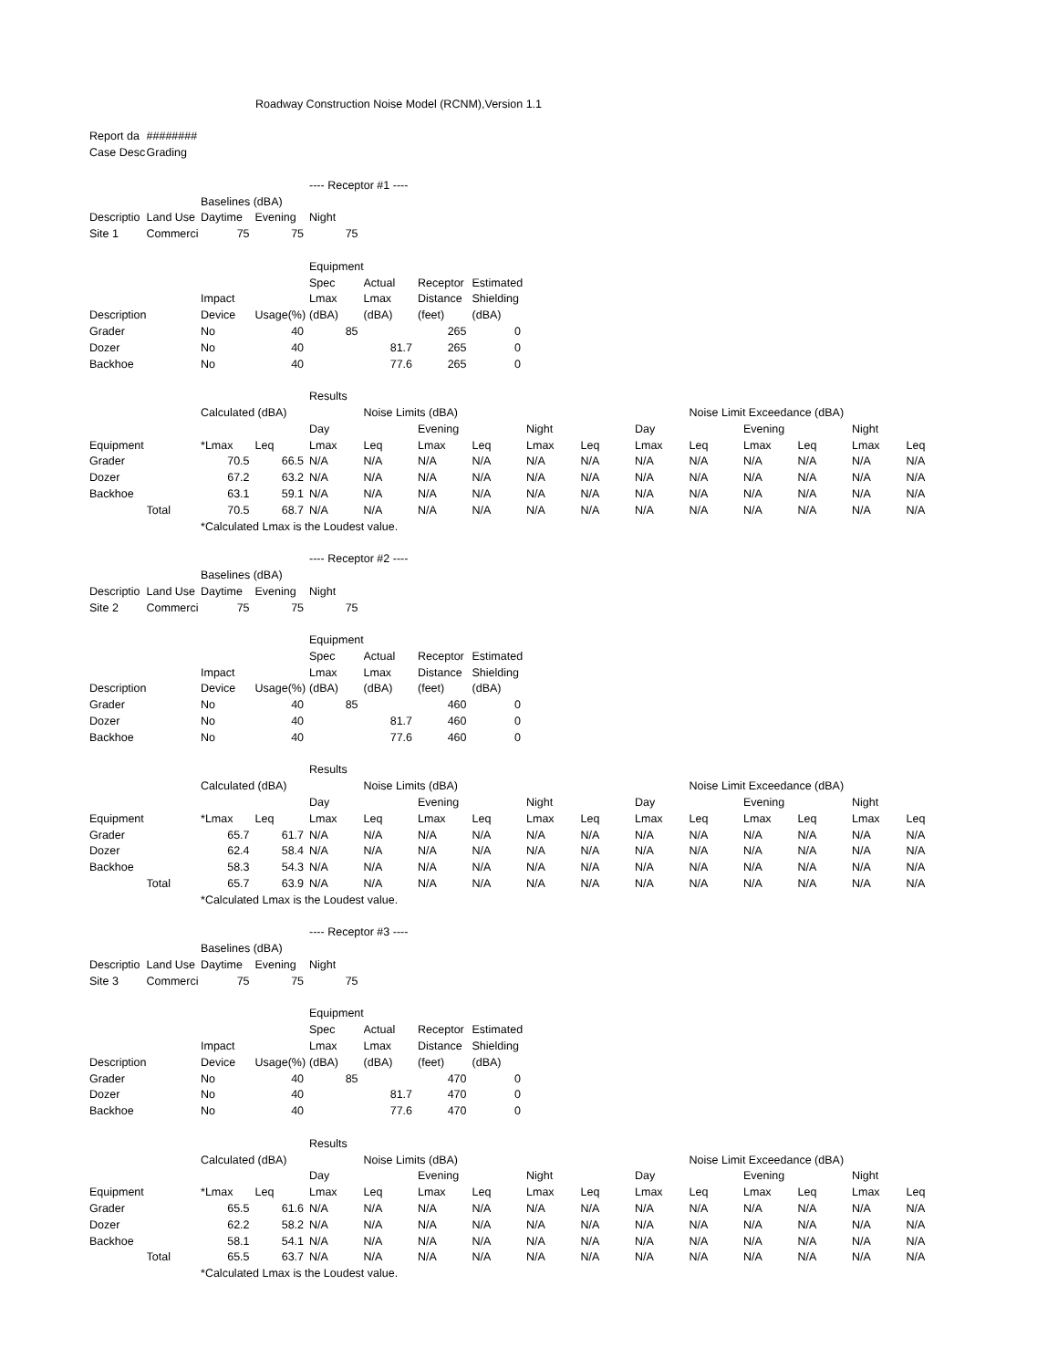| | | Roadway Construction Noise Model (RCNM),Version 1.1 | | | | | | | | | | | | | |
| Report da | ######## | | | | | | | | | | | | | | |
| Case Desc | Grading | | | | | | | | | | | | | | |
| | | | | ---- Receptor #1 ---- | | | | | | | | | | | |
| | | Baselines (dBA) | | | | | | | | | | | | | |
| Descriptio | Land Use | Daytime | Evening | Night | | | | | | | | | | | |
| Site 1 | Commerci | 75 | 75 | 75 | | | | | | | | | | | |
| | | | | Equipment | | | | | | | | | | | |
| | | | | Spec | Actual | Receptor | Estimated | | | | | | | | |
| | | Impact | | Lmax | Lmax | Distance | Shielding | | | | | | | | |
| Description | | Device | Usage(%) | (dBA) | (dBA) | (feet) | (dBA) | | | | | | | | |
| Grader | | No | 40 | 85 | | 265 | 0 | | | | | | | | |
| Dozer | | No | 40 | | 81.7 | 265 | 0 | | | | | | | | |
| Backhoe | | No | 40 | | 77.6 | 265 | 0 | | | | | | | | |
| | | | | Results | | | | | | | | | | | |
| | | Calculated (dBA) | | | Noise Limits (dBA) | | | | | | Noise Limit Exceedance (dBA) | | | | |
| | | | | Day | | Evening | | Night | | Day | | Evening | | Night | |
| Equipment | | *Lmax | Leq | Lmax | Leq | Lmax | Leq | Lmax | Leq | Lmax | Leq | Lmax | Leq | Lmax | Leq |
| Grader | | 70.5 | 66.5 | N/A | N/A | N/A | N/A | N/A | N/A | N/A | N/A | N/A | N/A | N/A | N/A |
| Dozer | | 67.2 | 63.2 | N/A | N/A | N/A | N/A | N/A | N/A | N/A | N/A | N/A | N/A | N/A | N/A |
| Backhoe | | 63.1 | 59.1 | N/A | N/A | N/A | N/A | N/A | N/A | N/A | N/A | N/A | N/A | N/A | N/A |
| | Total | 70.5 | 68.7 | N/A | N/A | N/A | N/A | N/A | N/A | N/A | N/A | N/A | N/A | N/A | N/A |
| | | *Calculated Lmax is the Loudest value. | | | | | | | | | | | | | |
| | | | | ---- Receptor #2 ---- | | | | | | | | | | | |
| | | Baselines (dBA) | | | | | | | | | | | | | |
| Descriptio | Land Use | Daytime | Evening | Night | | | | | | | | | | | |
| Site 2 | Commerci | 75 | 75 | 75 | | | | | | | | | | | |
| | | | | Equipment | | | | | | | | | | | |
| | | | | Spec | Actual | Receptor | Estimated | | | | | | | | |
| | | Impact | | Lmax | Lmax | Distance | Shielding | | | | | | | | |
| Description | | Device | Usage(%) | (dBA) | (dBA) | (feet) | (dBA) | | | | | | | | |
| Grader | | No | 40 | 85 | | 460 | 0 | | | | | | | | |
| Dozer | | No | 40 | | 81.7 | 460 | 0 | | | | | | | | |
| Backhoe | | No | 40 | | 77.6 | 460 | 0 | | | | | | | | |
| | | | | Results | | | | | | | | | | | |
| | | Calculated (dBA) | | | Noise Limits (dBA) | | | | | | Noise Limit Exceedance (dBA) | | | | |
| | | | | Day | | Evening | | Night | | Day | | Evening | | Night | |
| Equipment | | *Lmax | Leq | Lmax | Leq | Lmax | Leq | Lmax | Leq | Lmax | Leq | Lmax | Leq | Lmax | Leq |
| Grader | | 65.7 | 61.7 | N/A | N/A | N/A | N/A | N/A | N/A | N/A | N/A | N/A | N/A | N/A | N/A |
| Dozer | | 62.4 | 58.4 | N/A | N/A | N/A | N/A | N/A | N/A | N/A | N/A | N/A | N/A | N/A | N/A |
| Backhoe | | 58.3 | 54.3 | N/A | N/A | N/A | N/A | N/A | N/A | N/A | N/A | N/A | N/A | N/A | N/A |
| | Total | 65.7 | 63.9 | N/A | N/A | N/A | N/A | N/A | N/A | N/A | N/A | N/A | N/A | N/A | N/A |
| | | *Calculated Lmax is the Loudest value. | | | | | | | | | | | | | |
| | | | | ---- Receptor #3 ---- | | | | | | | | | | | |
| | | Baselines (dBA) | | | | | | | | | | | | | |
| Descriptio | Land Use | Daytime | Evening | Night | | | | | | | | | | | |
| Site 3 | Commerci | 75 | 75 | 75 | | | | | | | | | | | |
| | | | | Equipment | | | | | | | | | | | |
| | | | | Spec | Actual | Receptor | Estimated | | | | | | | | |
| | | Impact | | Lmax | Lmax | Distance | Shielding | | | | | | | | |
| Description | | Device | Usage(%) | (dBA) | (dBA) | (feet) | (dBA) | | | | | | | | |
| Grader | | No | 40 | 85 | | 470 | 0 | | | | | | | | |
| Dozer | | No | 40 | | 81.7 | 470 | 0 | | | | | | | | |
| Backhoe | | No | 40 | | 77.6 | 470 | 0 | | | | | | | | |
| | | | | Results | | | | | | | | | | | |
| | | Calculated (dBA) | | | Noise Limits (dBA) | | | | | | Noise Limit Exceedance (dBA) | | | | |
| | | | | Day | | Evening | | Night | | Day | | Evening | | Night | |
| Equipment | | *Lmax | Leq | Lmax | Leq | Lmax | Leq | Lmax | Leq | Lmax | Leq | Lmax | Leq | Lmax | Leq |
| Grader | | 65.5 | 61.6 | N/A | N/A | N/A | N/A | N/A | N/A | N/A | N/A | N/A | N/A | N/A | N/A |
| Dozer | | 62.2 | 58.2 | N/A | N/A | N/A | N/A | N/A | N/A | N/A | N/A | N/A | N/A | N/A | N/A |
| Backhoe | | 58.1 | 54.1 | N/A | N/A | N/A | N/A | N/A | N/A | N/A | N/A | N/A | N/A | N/A | N/A |
| | Total | 65.5 | 63.7 | N/A | N/A | N/A | N/A | N/A | N/A | N/A | N/A | N/A | N/A | N/A | N/A |
| | | *Calculated Lmax is the Loudest value. | | | | | | | | | | | | | |